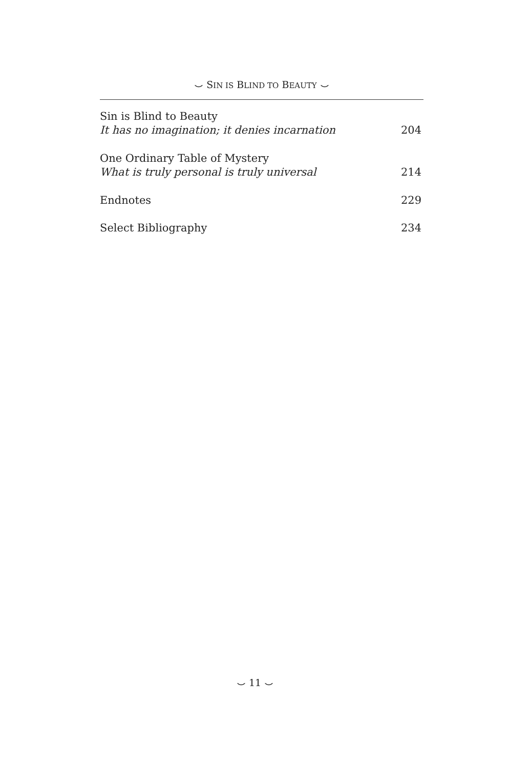⌣ SIN IS BLIND TO BEAUTY ⌣
Sin is Blind to Beauty
It has no imagination; it denies incarnation
204
One Ordinary Table of Mystery
What is truly personal is truly universal
214
Endnotes
229
Select Bibliography
234
⌣ 11 ⌣